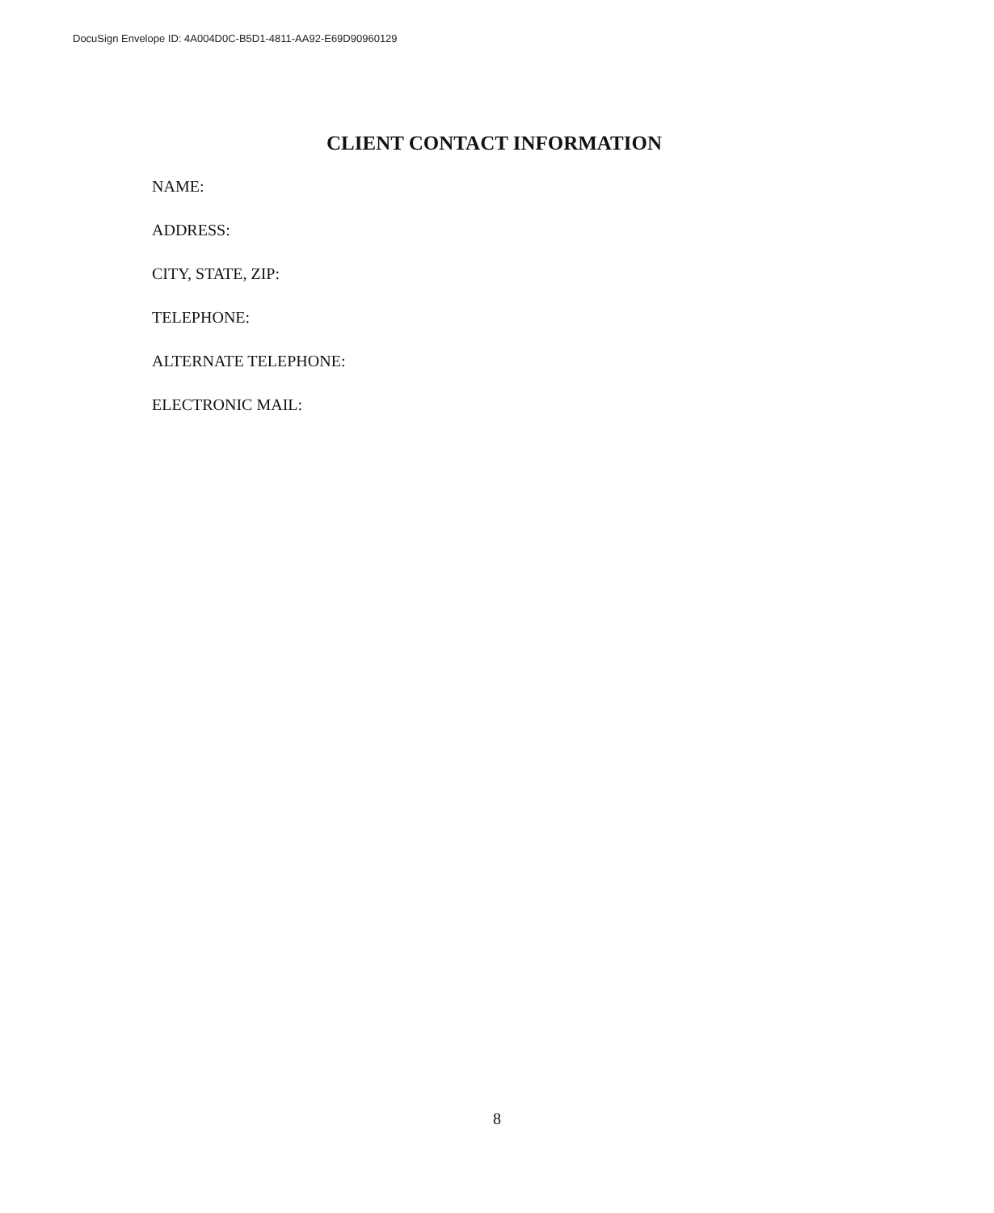DocuSign Envelope ID: 4A004D0C-B5D1-4811-AA92-E69D90960129
CLIENT CONTACT INFORMATION
NAME:
ADDRESS:
CITY, STATE, ZIP:
TELEPHONE:
ALTERNATE TELEPHONE:
ELECTRONIC MAIL:
8